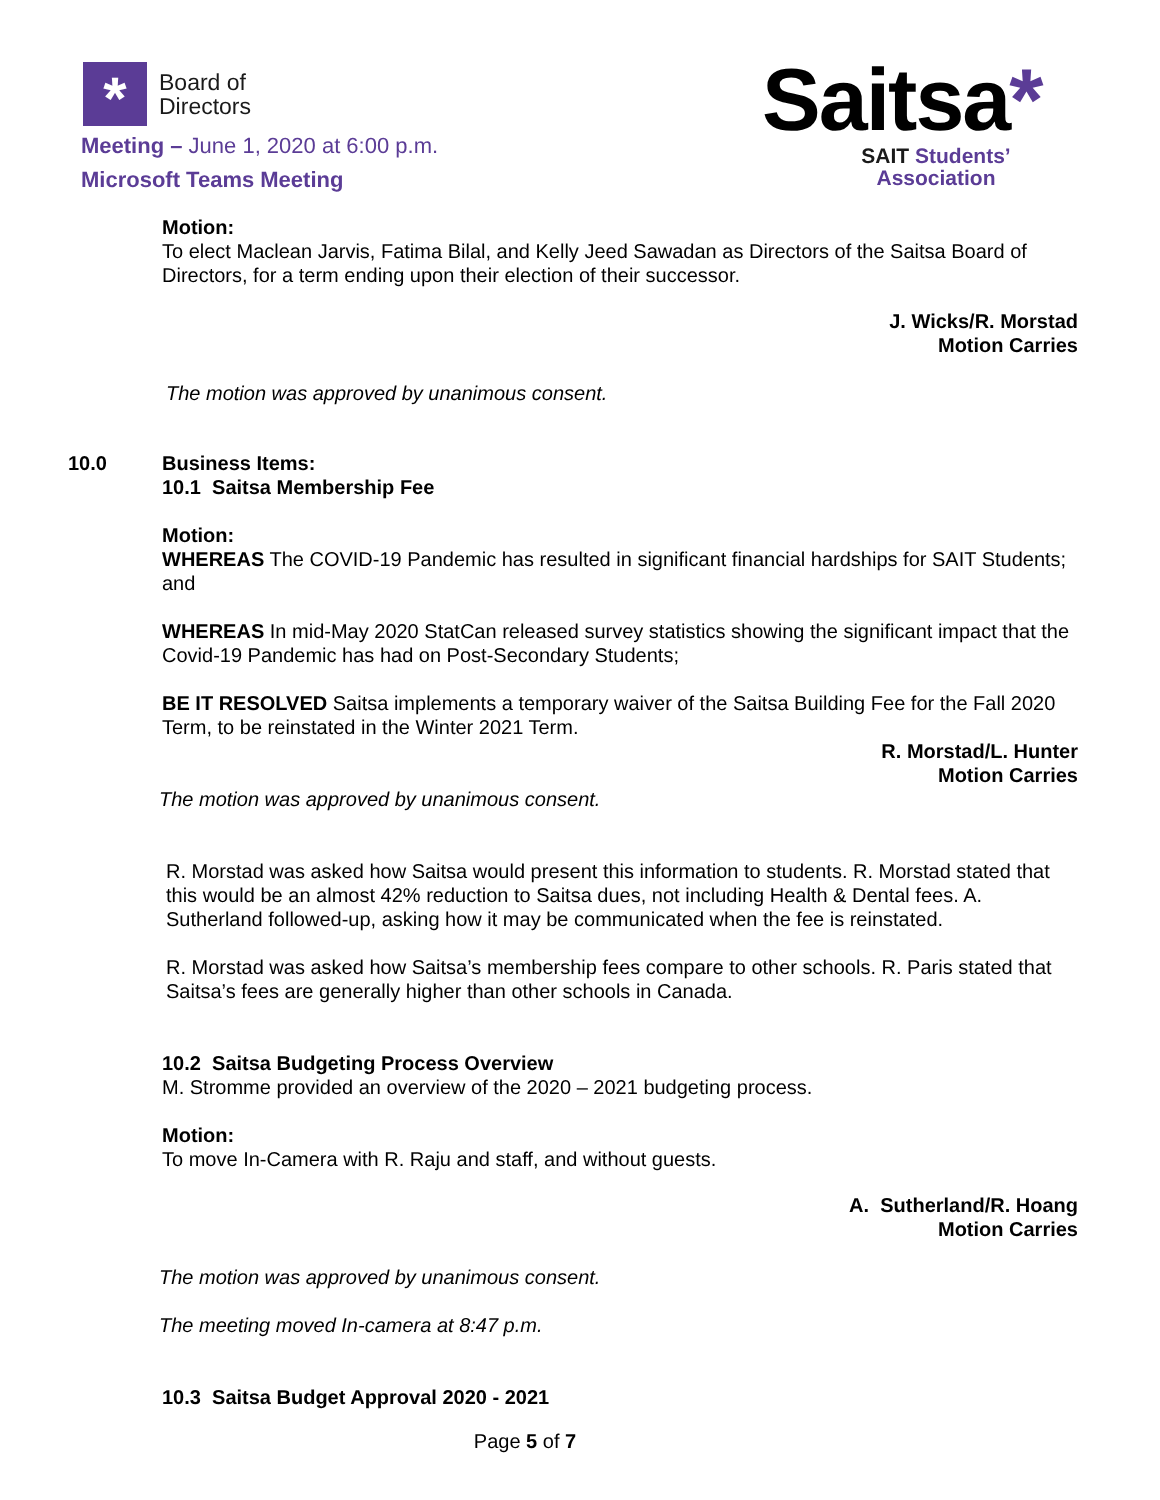*
Board of
Directors
Meeting – June 1, 2020 at 6:00 p.m.
Microsoft Teams Meeting
Saitsa*
SAIT Students’
Association
Motion:
To elect Maclean Jarvis, Fatima Bilal, and Kelly Jeed Sawadan as Directors of the Saitsa Board of Directors, for a term ending upon their election of their successor.
J. Wicks/R. Morstad
Motion Carries
The motion was approved by unanimous consent.
10.0 Business Items:
10.1 Saitsa Membership Fee
Motion:
WHEREAS The COVID-19 Pandemic has resulted in significant financial hardships for SAIT Students; and
WHEREAS In mid-May 2020 StatCan released survey statistics showing the significant impact that the Covid-19 Pandemic has had on Post-Secondary Students;
BE IT RESOLVED Saitsa implements a temporary waiver of the Saitsa Building Fee for the Fall 2020 Term, to be reinstated in the Winter 2021 Term.
R. Morstad/L. Hunter
Motion Carries
The motion was approved by unanimous consent.
R. Morstad was asked how Saitsa would present this information to students. R. Morstad stated that this would be an almost 42% reduction to Saitsa dues, not including Health & Dental fees. A. Sutherland followed-up, asking how it may be communicated when the fee is reinstated.
R. Morstad was asked how Saitsa’s membership fees compare to other schools. R. Paris stated that Saitsa’s fees are generally higher than other schools in Canada.
10.2 Saitsa Budgeting Process Overview
M. Stromme provided an overview of the 2020 – 2021 budgeting process.
Motion:
To move In-Camera with R. Raju and staff, and without guests.
A. Sutherland/R. Hoang
Motion Carries
The motion was approved by unanimous consent.
The meeting moved In-camera at 8:47 p.m.
10.3 Saitsa Budget Approval 2020 - 2021
Page 5 of 7